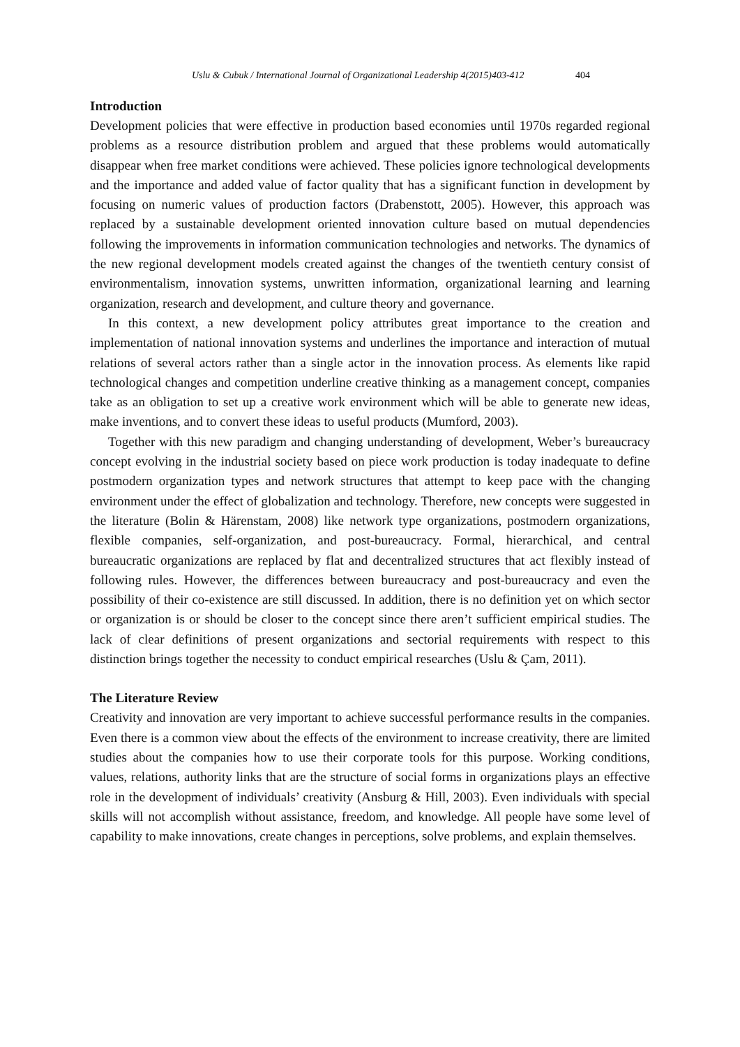Uslu & Cubuk / International Journal of Organizational Leadership 4(2015)403-412 404
Introduction
Development policies that were effective in production based economies until 1970s regarded regional problems as a resource distribution problem and argued that these problems would automatically disappear when free market conditions were achieved. These policies ignore technological developments and the importance and added value of factor quality that has a significant function in development by focusing on numeric values of production factors (Drabenstott, 2005). However, this approach was replaced by a sustainable development oriented innovation culture based on mutual dependencies following the improvements in information communication technologies and networks. The dynamics of the new regional development models created against the changes of the twentieth century consist of environmentalism, innovation systems, unwritten information, organizational learning and learning organization, research and development, and culture theory and governance.
In this context, a new development policy attributes great importance to the creation and implementation of national innovation systems and underlines the importance and interaction of mutual relations of several actors rather than a single actor in the innovation process. As elements like rapid technological changes and competition underline creative thinking as a management concept, companies take as an obligation to set up a creative work environment which will be able to generate new ideas, make inventions, and to convert these ideas to useful products (Mumford, 2003).
Together with this new paradigm and changing understanding of development, Weber’s bureaucracy concept evolving in the industrial society based on piece work production is today inadequate to define postmodern organization types and network structures that attempt to keep pace with the changing environment under the effect of globalization and technology. Therefore, new concepts were suggested in the literature (Bolin & Härenstam, 2008) like network type organizations, postmodern organizations, flexible companies, self-organization, and post-bureaucracy. Formal, hierarchical, and central bureaucratic organizations are replaced by flat and decentralized structures that act flexibly instead of following rules. However, the differences between bureaucracy and post-bureaucracy and even the possibility of their co-existence are still discussed. In addition, there is no definition yet on which sector or organization is or should be closer to the concept since there aren’t sufficient empirical studies. The lack of clear definitions of present organizations and sectorial requirements with respect to this distinction brings together the necessity to conduct empirical researches (Uslu & Çam, 2011).
The Literature Review
Creativity and innovation are very important to achieve successful performance results in the companies. Even there is a common view about the effects of the environment to increase creativity, there are limited studies about the companies how to use their corporate tools for this purpose. Working conditions, values, relations, authority links that are the structure of social forms in organizations plays an effective role in the development of individuals’ creativity (Ansburg & Hill, 2003). Even individuals with special skills will not accomplish without assistance, freedom, and knowledge. All people have some level of capability to make innovations, create changes in perceptions, solve problems, and explain themselves.